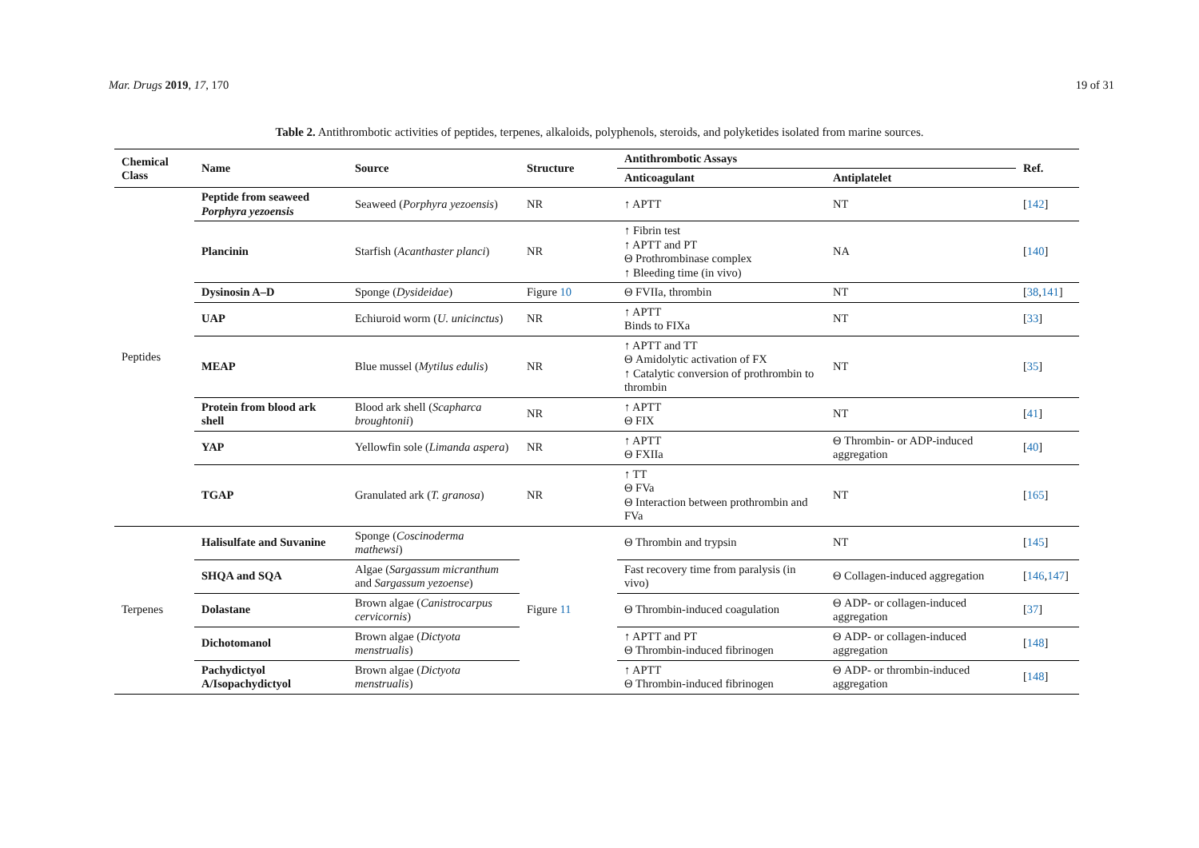Mar. Drugs 2019, 17, 170 19 of 31
Table 2. Antithrombotic activities of peptides, terpenes, alkaloids, polyphenols, steroids, and polyketides isolated from marine sources.
| Chemical Class | Name | Source | Structure | Antithrombotic Assays | | Ref. |
| --- | --- | --- | --- | --- | --- | --- |
| | | | | Anticoagulant | Antiplatelet | |
| Peptides | Peptide from seaweed Porphyra yezoensis | Seaweed ( Porphyra yezoensis ) | NR | ↑ APTT | NT | [ 142 ] |
| | Plancinin | Starfish ( Acanthaster planci ) | NR | ↑ Fibrin test ↑ APTT and PT Θ Prothrombinase complex ↑ Bleeding time (in vivo) | NA | [ 140 ] |
| | Dysinosin A–D | Sponge ( Dysideidae ) | Figure 10 | Θ FVIIa, thrombin | NT | [ 38 , 141 ] |
| | UAP | Echiuroid worm ( U. unicinctus ) | NR | ↑ APTT Binds to FIXa | NT | [ 33 ] |
| | MEAP | Blue mussel ( Mytilus edulis ) | NR | ↑ APTT and TT Θ Amidolytic activation of FX ↑ Catalytic conversion of prothrombin to thrombin | NT | [ 35 ] |
| | Protein from blood ark shell | Blood ark shell ( Scapharca broughtonii ) | NR | ↑ APTT Θ FIX | NT | [ 41 ] |
| | YAP | Yellowfin sole ( Limanda aspera ) | NR | ↑ APTT Θ FXIIa | Θ Thrombin- or ADP-induced aggregation | [ 40 ] |
| | TGAP | Granulated ark ( T. granosa ) | NR | ↑ TT Θ FVa Θ Interaction between prothrombin and FVa | NT | [ 165 ] |
| Terpenes | Halisulfate and Suvanine | Sponge ( Coscinoderma mathewsi ) | Figure 11 | Θ Thrombin and trypsin | NT | [ 145 ] |
| | SHQA and SQA | Algae ( Sargassum micranthum and Sargassum yezoense ) | | Fast recovery time from paralysis (in vivo) | Θ Collagen-induced aggregation | [ 146 , 147 ] |
| | Dolastane | Brown algae ( Canistrocarpus cervicornis ) | | Θ Thrombin-induced coagulation | Θ ADP- or collagen-induced aggregation | [ 37 ] |
| | Dichotomanol | Brown algae ( Dictyota menstrualis ) | | ↑ APTT and PT Θ Thrombin-induced fibrinogen | Θ ADP- or collagen-induced aggregation | [ 148 ] |
| | Pachydictyol A/Isopachydictyol | Brown algae ( Dictyota menstrualis ) | | ↑ APTT Θ Thrombin-induced fibrinogen | Θ ADP- or thrombin-induced aggregation | [ 148 ] |